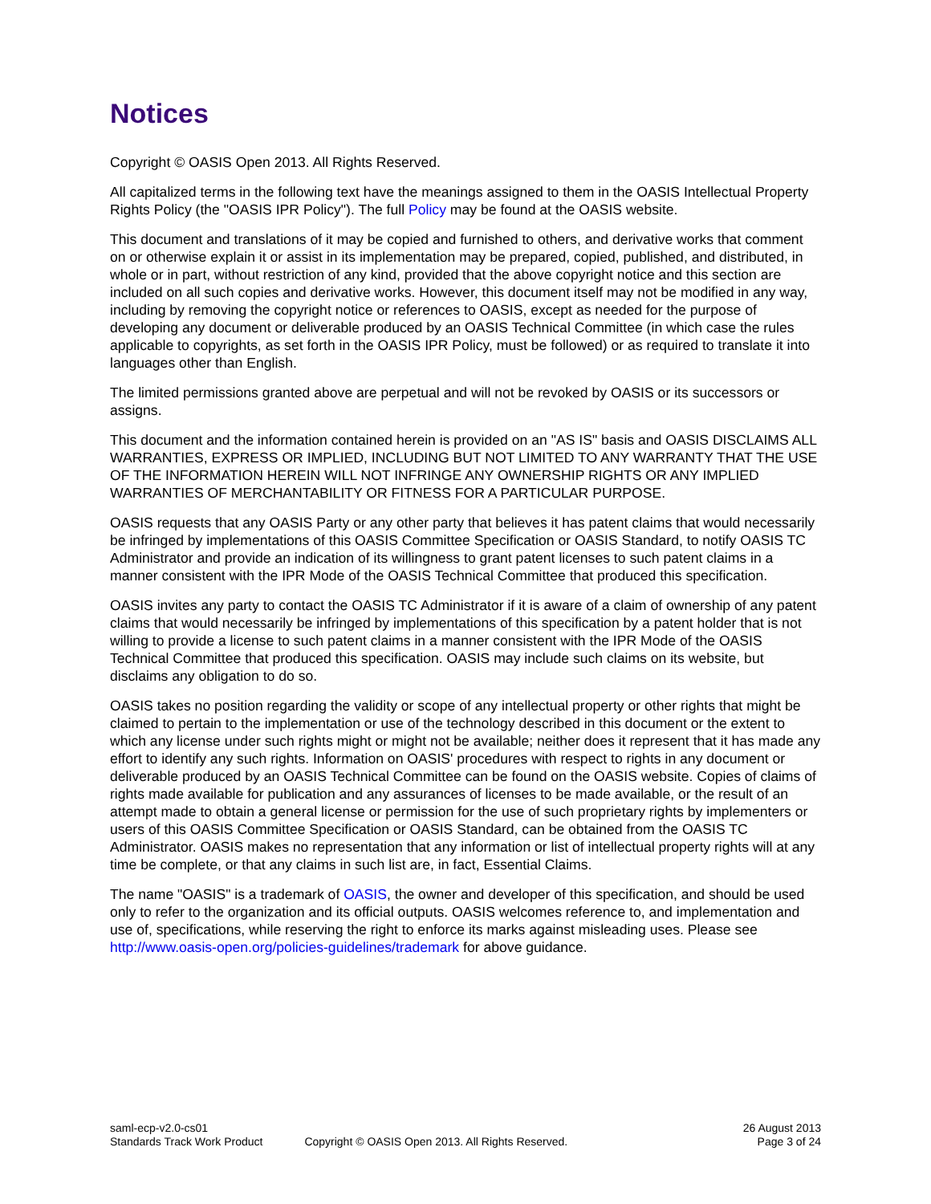Notices
Copyright © OASIS Open 2013. All Rights Reserved.
All capitalized terms in the following text have the meanings assigned to them in the OASIS Intellectual Property Rights Policy (the "OASIS IPR Policy"). The full Policy may be found at the OASIS website.
This document and translations of it may be copied and furnished to others, and derivative works that comment on or otherwise explain it or assist in its implementation may be prepared, copied, published, and distributed, in whole or in part, without restriction of any kind, provided that the above copyright notice and this section are included on all such copies and derivative works. However, this document itself may not be modified in any way, including by removing the copyright notice or references to OASIS, except as needed for the purpose of developing any document or deliverable produced by an OASIS Technical Committee (in which case the rules applicable to copyrights, as set forth in the OASIS IPR Policy, must be followed) or as required to translate it into languages other than English.
The limited permissions granted above are perpetual and will not be revoked by OASIS or its successors or assigns.
This document and the information contained herein is provided on an "AS IS" basis and OASIS DISCLAIMS ALL WARRANTIES, EXPRESS OR IMPLIED, INCLUDING BUT NOT LIMITED TO ANY WARRANTY THAT THE USE OF THE INFORMATION HEREIN WILL NOT INFRINGE ANY OWNERSHIP RIGHTS OR ANY IMPLIED WARRANTIES OF MERCHANTABILITY OR FITNESS FOR A PARTICULAR PURPOSE.
OASIS requests that any OASIS Party or any other party that believes it has patent claims that would necessarily be infringed by implementations of this OASIS Committee Specification or OASIS Standard, to notify OASIS TC Administrator and provide an indication of its willingness to grant patent licenses to such patent claims in a manner consistent with the IPR Mode of the OASIS Technical Committee that produced this specification.
OASIS invites any party to contact the OASIS TC Administrator if it is aware of a claim of ownership of any patent claims that would necessarily be infringed by implementations of this specification by a patent holder that is not willing to provide a license to such patent claims in a manner consistent with the IPR Mode of the OASIS Technical Committee that produced this specification. OASIS may include such claims on its website, but disclaims any obligation to do so.
OASIS takes no position regarding the validity or scope of any intellectual property or other rights that might be claimed to pertain to the implementation or use of the technology described in this document or the extent to which any license under such rights might or might not be available; neither does it represent that it has made any effort to identify any such rights. Information on OASIS' procedures with respect to rights in any document or deliverable produced by an OASIS Technical Committee can be found on the OASIS website. Copies of claims of rights made available for publication and any assurances of licenses to be made available, or the result of an attempt made to obtain a general license or permission for the use of such proprietary rights by implementers or users of this OASIS Committee Specification or OASIS Standard, can be obtained from the OASIS TC Administrator. OASIS makes no representation that any information or list of intellectual property rights will at any time be complete, or that any claims in such list are, in fact, Essential Claims.
The name "OASIS" is a trademark of OASIS, the owner and developer of this specification, and should be used only to refer to the organization and its official outputs. OASIS welcomes reference to, and implementation and use of, specifications, while reserving the right to enforce its marks against misleading uses. Please see http://www.oasis-open.org/policies-guidelines/trademark for above guidance.
saml-ecp-v2.0-cs01
Standards Track Work Product
Copyright © OASIS Open 2013. All Rights Reserved.
26 August 2013
Page 3 of 24